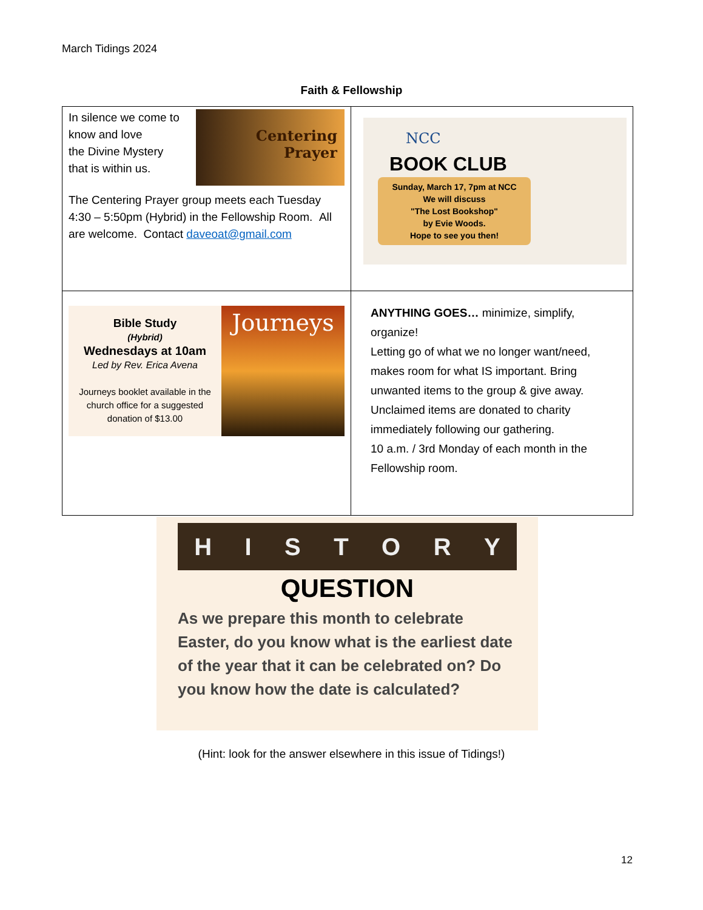March Tidings 2024
Faith & Fellowship
| In silence we come to know and love the Divine Mystery that is within us. Centering Prayer The Centering Prayer group meets each Tuesday 4:30 – 5:50pm (Hybrid) in the Fellowship Room. All are welcome. Contact daveoat@gmail.com | NCC BOOK CLUB Sunday, March 17, 7pm at NCC We will discuss "The Lost Bookshop" by Evie Woods. Hope to see you then! |
| Bible Study (Hybrid) Wednesdays at 10am Led by Rev. Erica Avena Journeys booklet available in the church office for a suggested donation of $13.00 Journeys | ANYTHING GOES… minimize, simplify, organize! Letting go of what we no longer want/need, makes room for what IS important. Bring unwanted items to the group & give away. Unclaimed items are donated to charity immediately following our gathering. 10 a.m. / 3rd Monday of each month in the Fellowship room. |
H I S T O R Y
QUESTION
As we prepare this month to celebrate Easter, do you know what is the earliest date of the year that it can be celebrated on? Do you know how the date is calculated?
(Hint: look for the answer elsewhere in this issue of Tidings!)
12